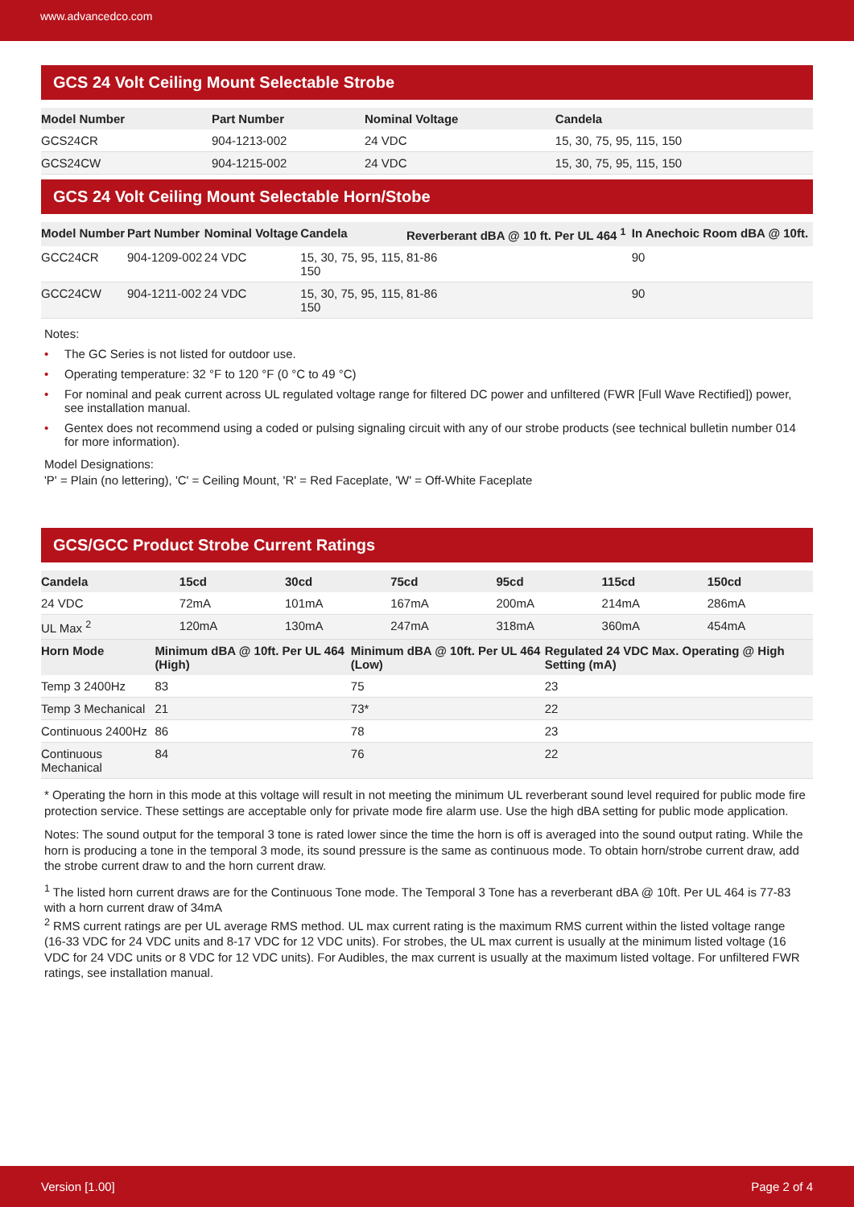www.advancedco.com
GCS 24 Volt Ceiling Mount Selectable Strobe
| Model Number | Part Number | Nominal Voltage | Candela |
| --- | --- | --- | --- |
| GCS24CR | 904-1213-002 | 24 VDC | 15, 30, 75, 95, 115, 150 |
| GCS24CW | 904-1215-002 | 24 VDC | 15, 30, 75, 95, 115, 150 |
GCS 24 Volt Ceiling Mount Selectable Horn/Stobe
| Model Number | Part Number | Nominal Voltage | Candela | Reverberant dBA @ 10 ft. Per UL 464 <sup>1</sup> | In Anechoic Room dBA @ 10ft. |
| --- | --- | --- | --- | --- | --- |
| GCC24CR | 904-1209-002 | 24 VDC | 15, 30, 75, 95, 115, 150 | 81-86 | 90 |
| GCC24CW | 904-1211-002 | 24 VDC | 15, 30, 75, 95, 115, 150 | 81-86 | 90 |
Notes:
• The GC Series is not listed for outdoor use.
• Operating temperature: 32 °F to 120 °F (0 °C to 49 °C)
• For nominal and peak current across UL regulated voltage range for filtered DC power and unfiltered (FWR [Full Wave Rectified]) power, see installation manual.
• Gentex does not recommend using a coded or pulsing signaling circuit with any of our strobe products (see technical bulletin number 014 for more information).
Model Designations:
'P' = Plain (no lettering), 'C' = Ceiling Mount, 'R' = Red Faceplate, 'W' = Off-White Faceplate
GCS/GCC Product Strobe Current Ratings
| Candela | 15cd | 30cd | 75cd | 95cd | 115cd | 150cd |
| --- | --- | --- | --- | --- | --- | --- |
| 24 VDC | 72mA | 101mA | 167mA | 200mA | 214mA | 286mA |
| UL Max <sup>2</sup> | 120mA | 130mA | 247mA | 318mA | 360mA | 454mA |
| Horn Mode | Minimum dBA @ 10ft. Per UL 464 (High) | Minimum dBA @ 10ft. Per UL 464 (Low) | Regulated 24 VDC Max. Operating @ High Setting (mA) |
| --- | --- | --- | --- |
| Temp 3 2400Hz | 83 | 75 | 23 |
| Temp 3 Mechanical | 21 | 73* | 22 |
| Continuous 2400Hz | 86 | 78 | 23 |
| Continuous Mechanical | 84 | 76 | 22 |
* Operating the horn in this mode at this voltage will result in not meeting the minimum UL reverberant sound level required for public mode fire protection service. These settings are acceptable only for private mode fire alarm use. Use the high dBA setting for public mode application.
Notes: The sound output for the temporal 3 tone is rated lower since the time the horn is off is averaged into the sound output rating. While the horn is producing a tone in the temporal 3 mode, its sound pressure is the same as continuous mode. To obtain horn/strobe current draw, add the strobe current draw to and the horn current draw.
<sup>1</sup> The listed horn current draws are for the Continuous Tone mode. The Temporal 3 Tone has a reverberant dBA @ 10ft. Per UL 464 is 77-83 with a horn current draw of 34mA
<sup>2</sup> RMS current ratings are per UL average RMS method. UL max current rating is the maximum RMS current within the listed voltage range (16-33 VDC for 24 VDC units and 8-17 VDC for 12 VDC units). For strobes, the UL max current is usually at the minimum listed voltage (16 VDC for 24 VDC units or 8 VDC for 12 VDC units). For Audibles, the max current is usually at the maximum listed voltage. For unfiltered FWR ratings, see installation manual.
Version [1.00] Page 2 of 4